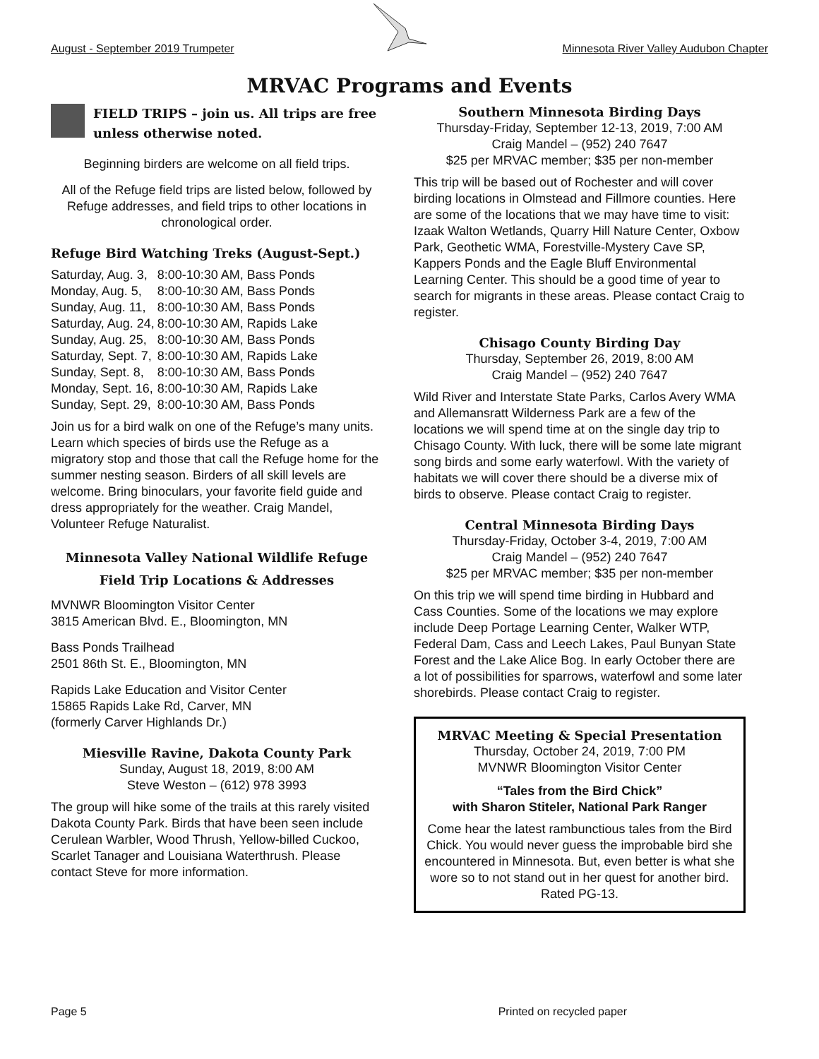August - September 2019 Trumpeter Minnesota River Valley Audubon Chapter
MRVAC Programs and Events
FIELD TRIPS – join us. All trips are free unless otherwise noted.
Beginning birders are welcome on all field trips.
All of the Refuge field trips are listed below, followed by Refuge addresses, and field trips to other locations in chronological order.
Refuge Bird Watching Treks (August-Sept.)
| Saturday, Aug. 3, | 8:00-10:30 AM, Bass Ponds |
| Monday, Aug. 5, | 8:00-10:30 AM, Bass Ponds |
| Sunday, Aug. 11, | 8:00-10:30 AM, Bass Ponds |
| Saturday, Aug. 24, | 8:00-10:30 AM, Rapids Lake |
| Sunday, Aug. 25, | 8:00-10:30 AM, Bass Ponds |
| Saturday, Sept. 7, | 8:00-10:30 AM, Rapids Lake |
| Sunday, Sept. 8, | 8:00-10:30 AM, Bass Ponds |
| Monday, Sept. 16, | 8:00-10:30 AM, Rapids Lake |
| Sunday, Sept. 29, | 8:00-10:30 AM, Bass Ponds |
Join us for a bird walk on one of the Refuge’s many units. Learn which species of birds use the Refuge as a migratory stop and those that call the Refuge home for the summer nesting season. Birders of all skill levels are welcome. Bring binoculars, your favorite field guide and dress appropriately for the weather. Craig Mandel, Volunteer Refuge Naturalist.
Minnesota Valley National Wildlife Refuge
Field Trip Locations & Addresses
MVNWR Bloomington Visitor Center
3815 American Blvd. E., Bloomington, MN
Bass Ponds Trailhead
2501 86th St. E., Bloomington, MN
Rapids Lake Education and Visitor Center
15865 Rapids Lake Rd, Carver, MN
(formerly Carver Highlands Dr.)
Miesville Ravine, Dakota County Park
Sunday, August 18, 2019, 8:00 AM
Steve Weston – (612) 978 3993
The group will hike some of the trails at this rarely visited Dakota County Park. Birds that have been seen include Cerulean Warbler, Wood Thrush, Yellow-billed Cuckoo, Scarlet Tanager and Louisiana Waterthrush. Please contact Steve for more information.
Southern Minnesota Birding Days
Thursday-Friday, September 12-13, 2019, 7:00 AM
Craig Mandel – (952) 240 7647
$25 per MRVAC member; $35 per non-member
This trip will be based out of Rochester and will cover birding locations in Olmstead and Fillmore counties. Here are some of the locations that we may have time to visit: Izaak Walton Wetlands, Quarry Hill Nature Center, Oxbow Park, Geothetic WMA, Forestville-Mystery Cave SP, Kappers Ponds and the Eagle Bluff Environmental Learning Center. This should be a good time of year to search for migrants in these areas. Please contact Craig to register.
Chisago County Birding Day
Thursday, September 26, 2019, 8:00 AM
Craig Mandel – (952) 240 7647
Wild River and Interstate State Parks, Carlos Avery WMA and Allemansratt Wilderness Park are a few of the locations we will spend time at on the single day trip to Chisago County. With luck, there will be some late migrant song birds and some early waterfowl. With the variety of habitats we will cover there should be a diverse mix of birds to observe. Please contact Craig to register.
Central Minnesota Birding Days
Thursday-Friday, October 3-4, 2019, 7:00 AM
Craig Mandel – (952) 240 7647
$25 per MRVAC member; $35 per non-member
On this trip we will spend time birding in Hubbard and Cass Counties. Some of the locations we may explore include Deep Portage Learning Center, Walker WTP, Federal Dam, Cass and Leech Lakes, Paul Bunyan State Forest and the Lake Alice Bog. In early October there are a lot of possibilities for sparrows, waterfowl and some later shorebirds. Please contact Craig to register.
MRVAC Meeting & Special Presentation
Thursday, October 24, 2019, 7:00 PM
MVNWR Bloomington Visitor Center
“Tales from the Bird Chick”
with Sharon Stiteler, National Park Ranger
Come hear the latest rambunctious tales from the Bird Chick. You would never guess the improbable bird she encountered in Minnesota. But, even better is what she wore so to not stand out in her quest for another bird. Rated PG-13.
Page 5 Printed on recycled paper